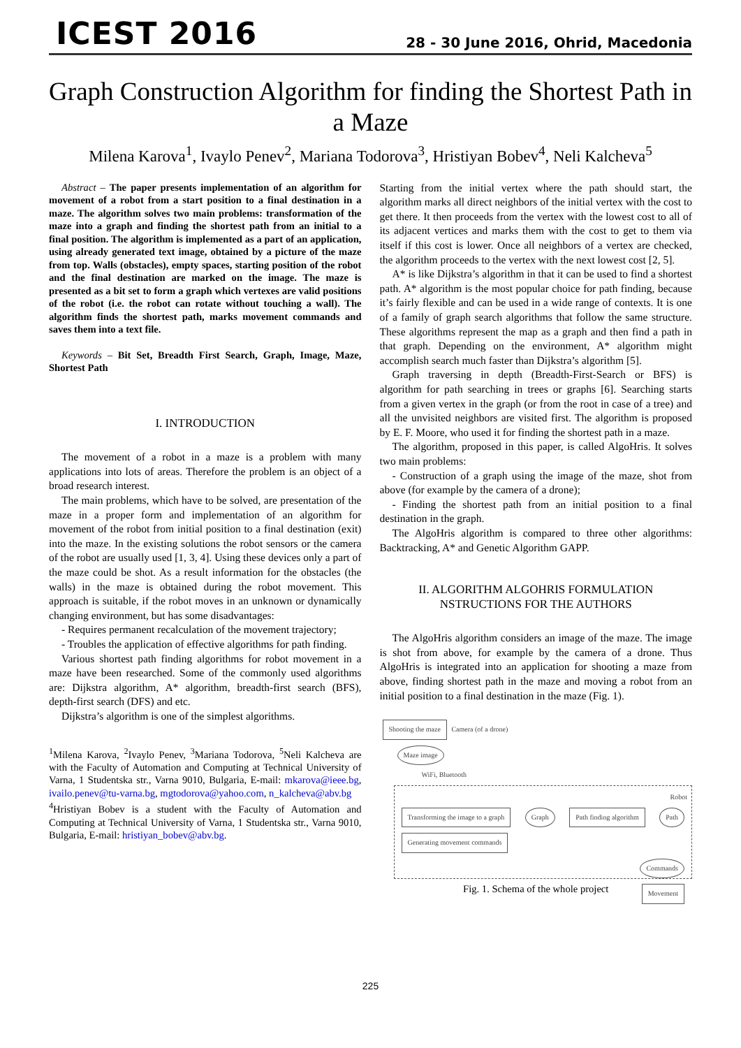ICEST 2016
28 - 30 June 2016, Ohrid, Macedonia
Graph Construction Algorithm for finding the Shortest Path in a Maze
Milena Karova<sup>1</sup>, Ivaylo Penev<sup>2</sup>, Mariana Todorova<sup>3</sup>, Hristiyan Bobev<sup>4</sup>, Neli Kalcheva<sup>5</sup>
Abstract – The paper presents implementation of an algorithm for movement of a robot from a start position to a final destination in a maze. The algorithm solves two main problems: transformation of the maze into a graph and finding the shortest path from an initial to a final position. The algorithm is implemented as a part of an application, using already generated text image, obtained by a picture of the maze from top. Walls (obstacles), empty spaces, starting position of the robot and the final destination are marked on the image. The maze is presented as a bit set to form a graph which vertexes are valid positions of the robot (i.e. the robot can rotate without touching a wall). The algorithm finds the shortest path, marks movement commands and saves them into a text file.
Keywords – Bit Set, Breadth First Search, Graph, Image, Maze, Shortest Path
I. INTRODUCTION
The movement of a robot in a maze is a problem with many applications into lots of areas. Therefore the problem is an object of a broad research interest.
The main problems, which have to be solved, are presentation of the maze in a proper form and implementation of an algorithm for movement of the robot from initial position to a final destination (exit) into the maze. In the existing solutions the robot sensors or the camera of the robot are usually used [1, 3, 4]. Using these devices only a part of the maze could be shot. As a result information for the obstacles (the walls) in the maze is obtained during the robot movement. This approach is suitable, if the robot moves in an unknown or dynamically changing environment, but has some disadvantages:
- Requires permanent recalculation of the movement trajectory;
- Troubles the application of effective algorithms for path finding.
Various shortest path finding algorithms for robot movement in a maze have been researched. Some of the commonly used algorithms are: Dijkstra algorithm, A* algorithm, breadth-first search (BFS), depth-first search (DFS) and etc.
Dijkstra’s algorithm is one of the simplest algorithms.
<sup>1</sup> Milena Karova, <sup>2</sup>Ivaylo Penev, <sup>3</sup>Mariana Todorova, <sup>5</sup>Neli Kalcheva are with the Faculty of Automation and Computing at Technical University of Varna, 1 Studentska str., Varna 9010, Bulgaria, E-mail: mkarova@ieee.bg, ivailo.penev@tu-varna.bg, mgtodorova@yahoo.com, n_kalcheva@abv.bg
<sup>4</sup> Hristiyan Bobev is a student with the Faculty of Automation and Computing at Technical University of Varna, 1 Studentska str., Varna 9010, Bulgaria, E-mail: hristiyan_bobev@abv.bg.
Starting from the initial vertex where the path should start, the algorithm marks all direct neighbors of the initial vertex with the cost to get there. It then proceeds from the vertex with the lowest cost to all of its adjacent vertices and marks them with the cost to get to them via itself if this cost is lower. Once all neighbors of a vertex are checked, the algorithm proceeds to the vertex with the next lowest cost [2, 5].
A* is like Dijkstra’s algorithm in that it can be used to find a shortest path. A* algorithm is the most popular choice for path finding, because it’s fairly flexible and can be used in a wide range of contexts. It is one of a family of graph search algorithms that follow the same structure. These algorithms represent the map as a graph and then find a path in that graph. Depending on the environment, A* algorithm might accomplish search much faster than Dijkstra’s algorithm [5].
Graph traversing in depth (Breadth-First-Search or BFS) is algorithm for path searching in trees or graphs [6]. Searching starts from a given vertex in the graph (or from the root in case of a tree) and all the unvisited neighbors are visited first. The algorithm is proposed by E. F. Moore, who used it for finding the shortest path in a maze.
The algorithm, proposed in this paper, is called AlgoHris. It solves two main problems:
- Construction of a graph using the image of the maze, shot from above (for example by the camera of a drone);
- Finding the shortest path from an initial position to a final destination in the graph.
The AlgoHris algorithm is compared to three other algorithms: Backtracking, A* and Genetic Algorithm GAPP.
II. ALGORITHM ALGOHRIS FORMULATION
NSTRUCTIONS FOR THE AUTHORS
The AlgoHris algorithm considers an image of the maze. The image is shot from above, for example by the camera of a drone. Thus AlgoHris is integrated into an application for shooting a maze from above, finding shortest path in the maze and moving a robot from an initial position to a final destination in the maze (Fig. 1).
Shooting the maze Camera (of a drone)
Maze image
WiFi, Bluetooth
Robot
Transforming the image to a graph Graph Path finding algorithm Path Generating movement commands
Commands
Movement
Fig. 1. Schema of the whole project
225